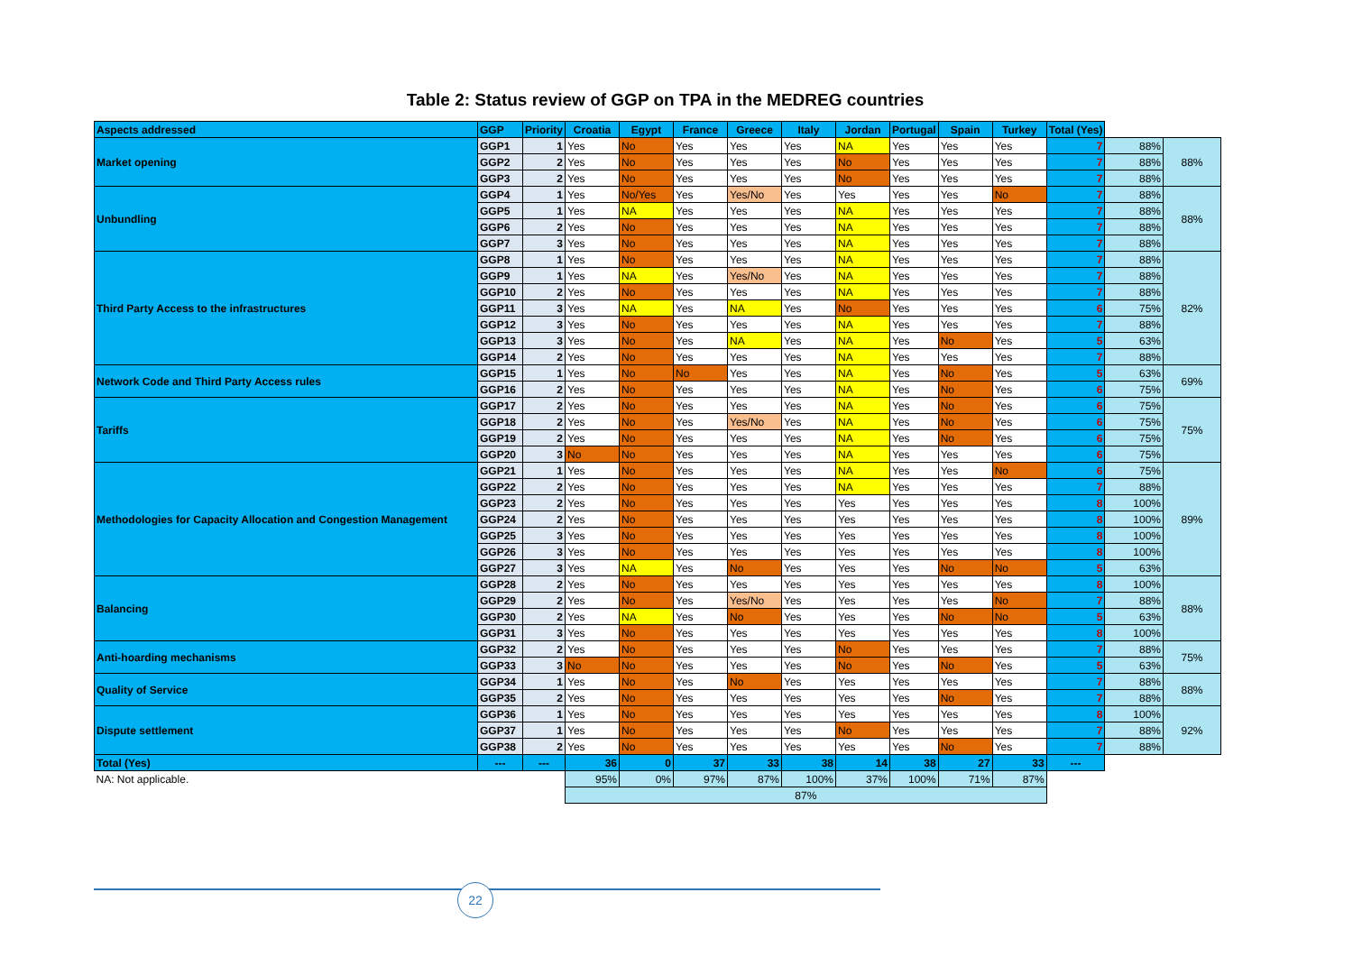Table 2: Status review of GGP on TPA in the MEDREG countries
| Aspects addressed | GGP | Priority | Croatia | Egypt | France | Greece | Italy | Jordan | Portugal | Spain | Turkey | Total (Yes) | | |
| Market opening | GGP1 | 1 | Yes | No | Yes | Yes | Yes | NA | Yes | Yes | Yes | 7 | 88% | 88% |
| | GGP2 | 2 | Yes | No | Yes | Yes | Yes | No | Yes | Yes | Yes | 7 | 88% | |
| | GGP3 | 2 | Yes | No | Yes | Yes | Yes | No | Yes | Yes | Yes | 7 | 88% | |
| Unbundling | GGP4 | 1 | Yes | No/Yes | Yes | Yes/No | Yes | Yes | Yes | Yes | No | 7 | 88% | 88% |
| | GGP5 | 1 | Yes | NA | Yes | Yes | Yes | NA | Yes | Yes | Yes | 7 | 88% | |
| | GGP6 | 2 | Yes | No | Yes | Yes | Yes | NA | Yes | Yes | Yes | 7 | 88% | |
| | GGP7 | 3 | Yes | No | Yes | Yes | Yes | NA | Yes | Yes | Yes | 7 | 88% | |
| Third Party Access to the infrastructures | GGP8 | 1 | Yes | No | Yes | Yes | Yes | NA | Yes | Yes | Yes | 7 | 88% | 82% |
| | GGP9 | 1 | Yes | NA | Yes | Yes/No | Yes | NA | Yes | Yes | Yes | 7 | 88% | |
| | GGP10 | 2 | Yes | No | Yes | Yes | Yes | NA | Yes | Yes | Yes | 7 | 88% | |
| | GGP11 | 3 | Yes | NA | Yes | NA | Yes | No | Yes | Yes | Yes | 6 | 75% | |
| | GGP12 | 3 | Yes | No | Yes | Yes | Yes | NA | Yes | Yes | Yes | 7 | 88% | |
| | GGP13 | 3 | Yes | No | Yes | NA | Yes | NA | Yes | No | Yes | 5 | 63% | |
| | GGP14 | 2 | Yes | No | Yes | Yes | Yes | NA | Yes | Yes | Yes | 7 | 88% | |
| Network Code and Third Party Access rules | GGP15 | 1 | Yes | No | No | Yes | Yes | NA | Yes | No | Yes | 5 | 63% | 69% |
| | GGP16 | 2 | Yes | No | Yes | Yes | Yes | NA | Yes | No | Yes | 6 | 75% | |
| Tariffs | GGP17 | 2 | Yes | No | Yes | Yes | Yes | NA | Yes | No | Yes | 6 | 75% | 75% |
| | GGP18 | 2 | Yes | No | Yes | Yes/No | Yes | NA | Yes | No | Yes | 6 | 75% | |
| | GGP19 | 2 | Yes | No | Yes | Yes | Yes | NA | Yes | No | Yes | 6 | 75% | |
| | GGP20 | 3 | No | No | Yes | Yes | Yes | NA | Yes | Yes | Yes | 6 | 75% | |
| Methodologies for Capacity Allocation and Congestion Management | GGP21 | 1 | Yes | No | Yes | Yes | Yes | NA | Yes | Yes | No | 6 | 75% | 89% |
| | GGP22 | 2 | Yes | No | Yes | Yes | Yes | NA | Yes | Yes | Yes | 7 | 88% | |
| | GGP23 | 2 | Yes | No | Yes | Yes | Yes | Yes | Yes | Yes | Yes | 8 | 100% | |
| | GGP24 | 2 | Yes | No | Yes | Yes | Yes | Yes | Yes | Yes | Yes | 8 | 100% | |
| | GGP25 | 3 | Yes | No | Yes | Yes | Yes | Yes | Yes | Yes | Yes | 8 | 100% | |
| | GGP26 | 3 | Yes | No | Yes | Yes | Yes | Yes | Yes | Yes | Yes | 8 | 100% | |
| | GGP27 | 3 | Yes | NA | Yes | No | Yes | Yes | Yes | No | No | 5 | 63% | |
| Balancing | GGP28 | 2 | Yes | No | Yes | Yes | Yes | Yes | Yes | Yes | Yes | 8 | 100% | 88% |
| | GGP29 | 2 | Yes | No | Yes | Yes/No | Yes | Yes | Yes | Yes | No | 7 | 88% | |
| | GGP30 | 2 | Yes | NA | Yes | No | Yes | Yes | Yes | No | No | 5 | 63% | |
| | GGP31 | 3 | Yes | No | Yes | Yes | Yes | Yes | Yes | Yes | Yes | 8 | 100% | |
| Anti-hoarding mechanisms | GGP32 | 2 | Yes | No | Yes | Yes | Yes | No | Yes | Yes | Yes | 7 | 88% | 75% |
| | GGP33 | 3 | No | No | Yes | Yes | Yes | No | Yes | No | Yes | 5 | 63% | |
| Quality of Service | GGP34 | 1 | Yes | No | Yes | No | Yes | Yes | Yes | Yes | Yes | 7 | 88% | 88% |
| | GGP35 | 2 | Yes | No | Yes | Yes | Yes | Yes | Yes | No | Yes | 7 | 88% | |
| Dispute settlement | GGP36 | 1 | Yes | No | Yes | Yes | Yes | Yes | Yes | Yes | Yes | 8 | 100% | 92% |
| | GGP37 | 1 | Yes | No | Yes | Yes | Yes | No | Yes | Yes | Yes | 7 | 88% | |
| | GGP38 | 2 | Yes | No | Yes | Yes | Yes | Yes | Yes | No | Yes | 7 | 88% | |
| Total (Yes) | --- | --- | 36 | 0 | 37 | 33 | 38 | 14 | 38 | 27 | 33 | --- | | |
| NA: Not applicable. | | | 95% | 0% | 97% | 87% | 100% | 37% | 100% | 71% | 87% | | | |
| | | | 87% | | | | | | | | | | | |
22